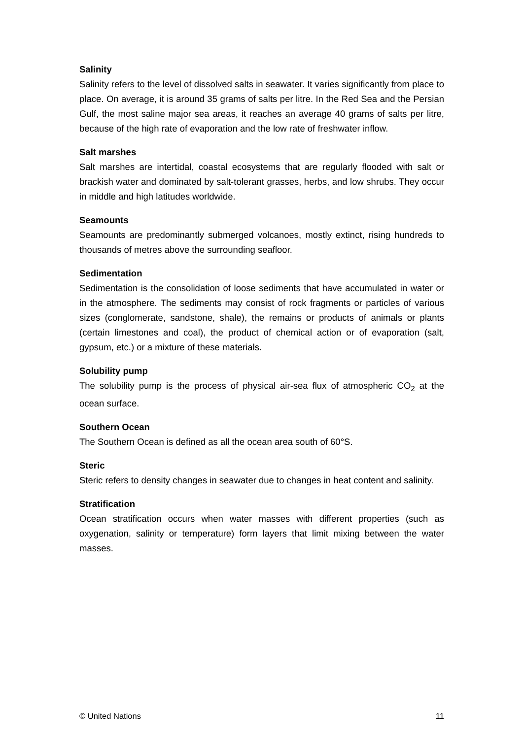Salinity
Salinity refers to the level of dissolved salts in seawater. It varies significantly from place to place. On average, it is around 35 grams of salts per litre. In the Red Sea and the Persian Gulf, the most saline major sea areas, it reaches an average 40 grams of salts per litre, because of the high rate of evaporation and the low rate of freshwater inflow.
Salt marshes
Salt marshes are intertidal, coastal ecosystems that are regularly flooded with salt or brackish water and dominated by salt-tolerant grasses, herbs, and low shrubs. They occur in middle and high latitudes worldwide.
Seamounts
Seamounts are predominantly submerged volcanoes, mostly extinct, rising hundreds to thousands of metres above the surrounding seafloor.
Sedimentation
Sedimentation is the consolidation of loose sediments that have accumulated in water or in the atmosphere. The sediments may consist of rock fragments or particles of various sizes (conglomerate, sandstone, shale), the remains or products of animals or plants (certain limestones and coal), the product of chemical action or of evaporation (salt, gypsum, etc.) or a mixture of these materials.
Solubility pump
The solubility pump is the process of physical air-sea flux of atmospheric CO<sub>2</sub> at the ocean surface.
Southern Ocean
The Southern Ocean is defined as all the ocean area south of 60°S.
Steric
Steric refers to density changes in seawater due to changes in heat content and salinity.
Stratification
Ocean stratification occurs when water masses with different properties (such as oxygenation, salinity or temperature) form layers that limit mixing between the water masses.
© United Nations 11